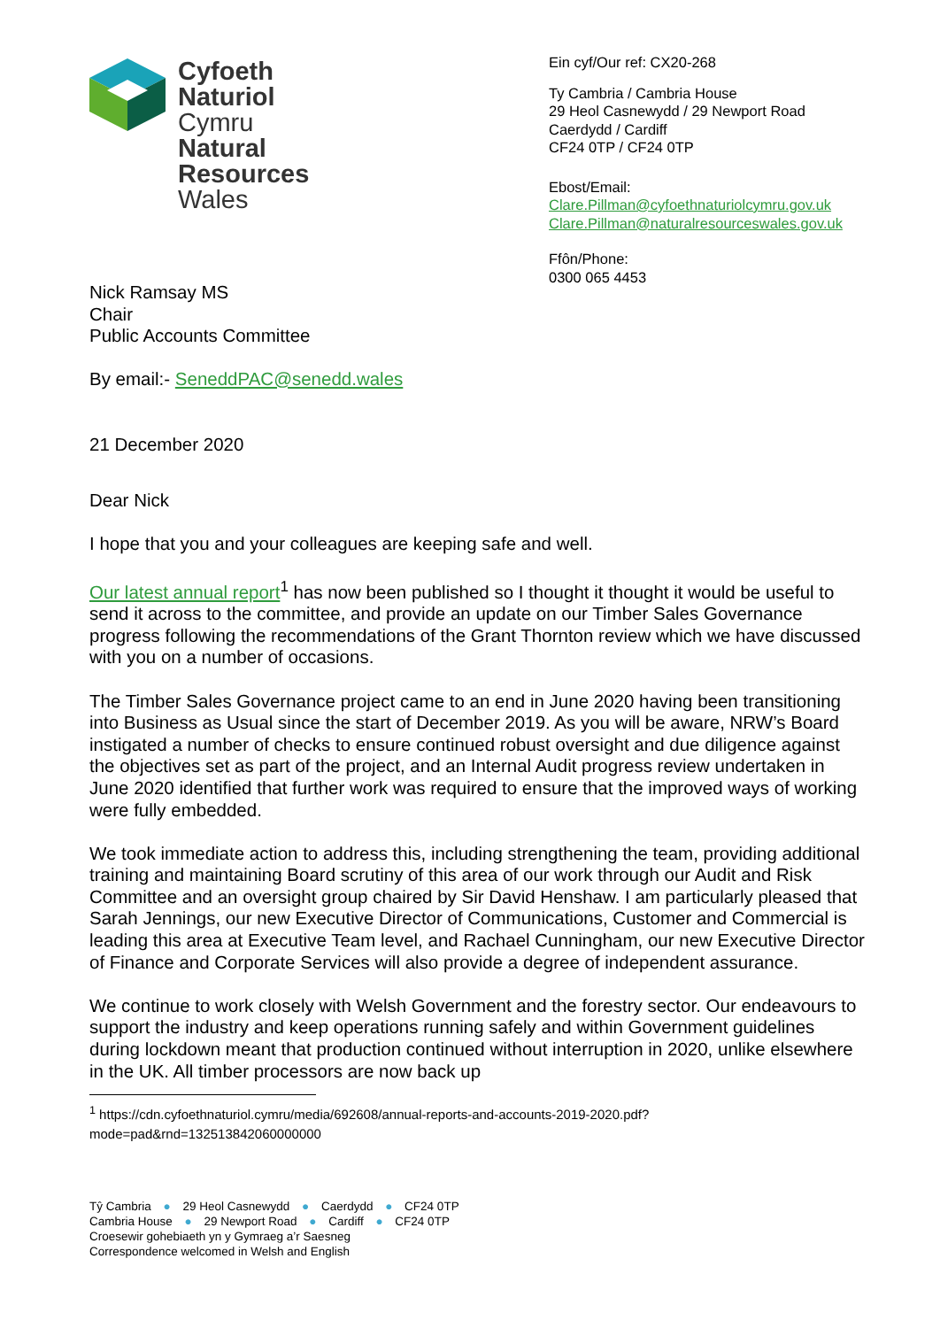Cyfoeth
Naturiol
Cymru
Natural
Resources
Wales
Nick Ramsay MS
Chair
Public Accounts Committee
By email:- SeneddPAC@senedd.wales
21 December 2020
Dear Nick
Ein cyf/Our ref: CX20-268
Ty Cambria / Cambria House
29 Heol Casnewydd / 29 Newport Road
Caerdydd / Cardiff
CF24 0TP / CF24 0TP
Ebost/Email:
Clare.Pillman@cyfoethnaturiolcymru.gov.uk
Clare.Pillman@naturalresourceswales.gov.uk
Ffôn/Phone:
0300 065 4453
I hope that you and your colleagues are keeping safe and well.
Our latest annual report<sup>1</sup> has now been published so I thought it thought it would be useful to send it across to the committee, and provide an update on our Timber Sales Governance progress following the recommendations of the Grant Thornton review which we have discussed with you on a number of occasions.
The Timber Sales Governance project came to an end in June 2020 having been transitioning into Business as Usual since the start of December 2019. As you will be aware, NRW’s Board instigated a number of checks to ensure continued robust oversight and due diligence against the objectives set as part of the project, and an Internal Audit progress review undertaken in June 2020 identified that further work was required to ensure that the improved ways of working were fully embedded.
We took immediate action to address this, including strengthening the team, providing additional training and maintaining Board scrutiny of this area of our work through our Audit and Risk Committee and an oversight group chaired by Sir David Henshaw. I am particularly pleased that Sarah Jennings, our new Executive Director of Communications, Customer and Commercial is leading this area at Executive Team level, and Rachael Cunningham, our new Executive Director of Finance and Corporate Services will also provide a degree of independent assurance.
We continue to work closely with Welsh Government and the forestry sector. Our endeavours to support the industry and keep operations running safely and within Government guidelines during lockdown meant that production continued without interruption in 2020, unlike elsewhere in the UK. All timber processors are now back up
<sup>1</sup> https://cdn.cyfoethnaturiol.cymru/media/692608/annual-reports-and-accounts-2019-2020.pdf?mode=pad&rnd=132513842060000000
Tŷ Cambria ● 29 Heol Casnewydd ● Caerdydd ● CF24 0TP
Cambria House ● 29 Newport Road ● Cardiff ● CF24 0TP
Croesewir gohebiaeth yn y Gymraeg a’r Saesneg
Correspondence welcomed in Welsh and English